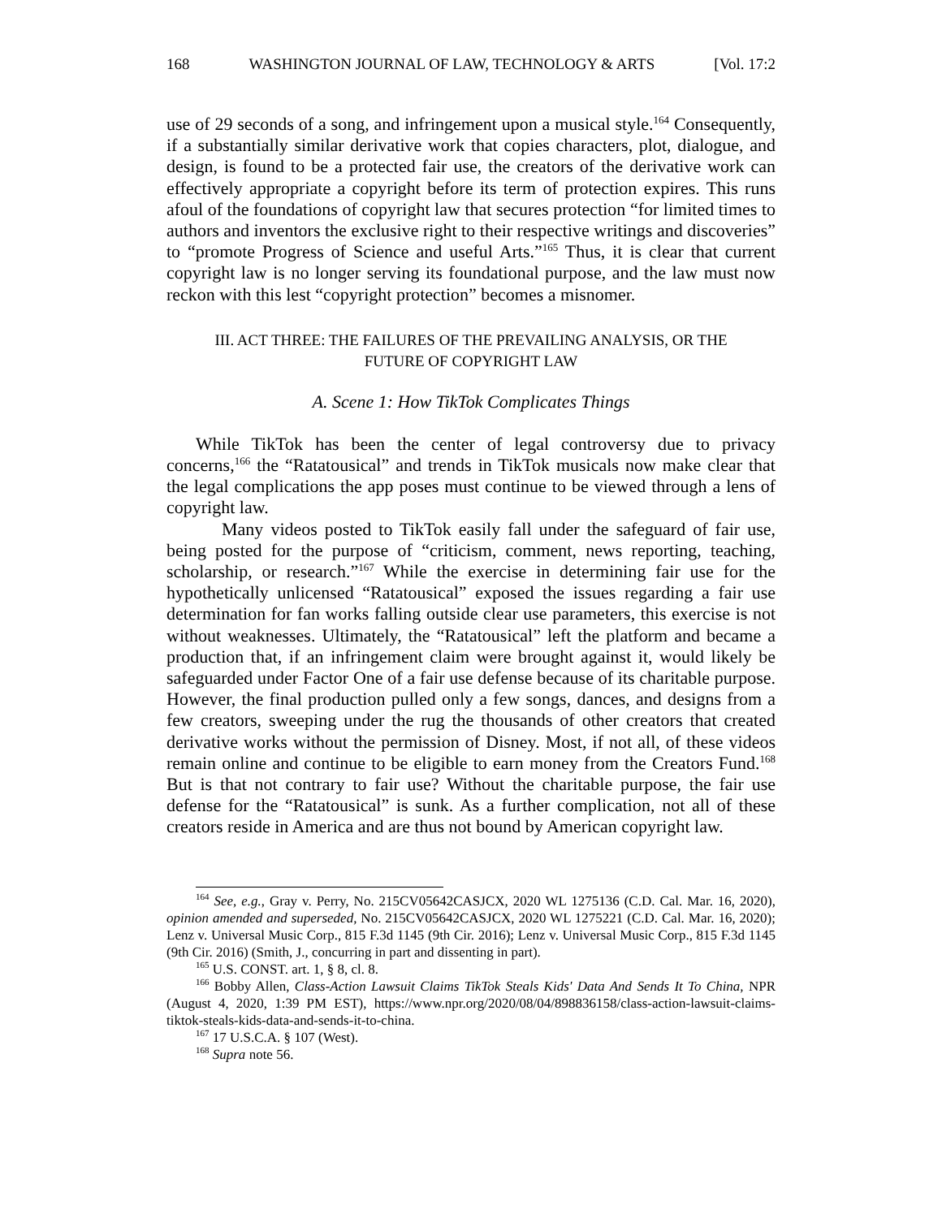168 WASHINGTON JOURNAL OF LAW, TECHNOLOGY & ARTS [Vol. 17:2
use of 29 seconds of a song, and infringement upon a musical style.<sup>164</sup> Consequently, if a substantially similar derivative work that copies characters, plot, dialogue, and design, is found to be a protected fair use, the creators of the derivative work can effectively appropriate a copyright before its term of protection expires. This runs afoul of the foundations of copyright law that secures protection “for limited times to authors and inventors the exclusive right to their respective writings and discoveries” to “promote Progress of Science and useful Arts.”<sup>165</sup> Thus, it is clear that current copyright law is no longer serving its foundational purpose, and the law must now reckon with this lest “copyright protection” becomes a misnomer.
III. ACT THREE: THE FAILURES OF THE PREVAILING ANALYSIS, OR THE
FUTURE OF COPYRIGHT LAW
A. Scene 1: How TikTok Complicates Things
While TikTok has been the center of legal controversy due to privacy concerns,<sup>166</sup> the “Ratatousical” and trends in TikTok musicals now make clear that the legal complications the app poses must continue to be viewed through a lens of copyright law.
Many videos posted to TikTok easily fall under the safeguard of fair use, being posted for the purpose of “criticism, comment, news reporting, teaching, scholarship, or research.”<sup>167</sup> While the exercise in determining fair use for the hypothetically unlicensed “Ratatousical” exposed the issues regarding a fair use determination for fan works falling outside clear use parameters, this exercise is not without weaknesses. Ultimately, the “Ratatousical” left the platform and became a production that, if an infringement claim were brought against it, would likely be safeguarded under Factor One of a fair use defense because of its charitable purpose. However, the final production pulled only a few songs, dances, and designs from a few creators, sweeping under the rug the thousands of other creators that created derivative works without the permission of Disney. Most, if not all, of these videos remain online and continue to be eligible to earn money from the Creators Fund.<sup>168</sup> But is that not contrary to fair use? Without the charitable purpose, the fair use defense for the “Ratatousical” is sunk. As a further complication, not all of these creators reside in America and are thus not bound by American copyright law.
<sup>164</sup> See, e.g., Gray v. Perry, No. 215CV05642CASJCX, 2020 WL 1275136 (C.D. Cal. Mar. 16, 2020), opinion amended and superseded, No. 215CV05642CASJCX, 2020 WL 1275221 (C.D. Cal. Mar. 16, 2020); Lenz v. Universal Music Corp., 815 F.3d 1145 (9th Cir. 2016); Lenz v. Universal Music Corp., 815 F.3d 1145 (9th Cir. 2016) (Smith, J., concurring in part and dissenting in part).
<sup>165</sup> U.S. CONST. art. 1, § 8, cl. 8.
<sup>166</sup> Bobby Allen, Class-Action Lawsuit Claims TikTok Steals Kids' Data And Sends It To China, NPR (August 4, 2020, 1:39 PM EST), https://www.npr.org/2020/08/04/898836158/class-action-lawsuit-claims-tiktok-steals-kids-data-and-sends-it-to-china.
<sup>167</sup> 17 U.S.C.A. § 107 (West).
<sup>168</sup> Supra note 56.